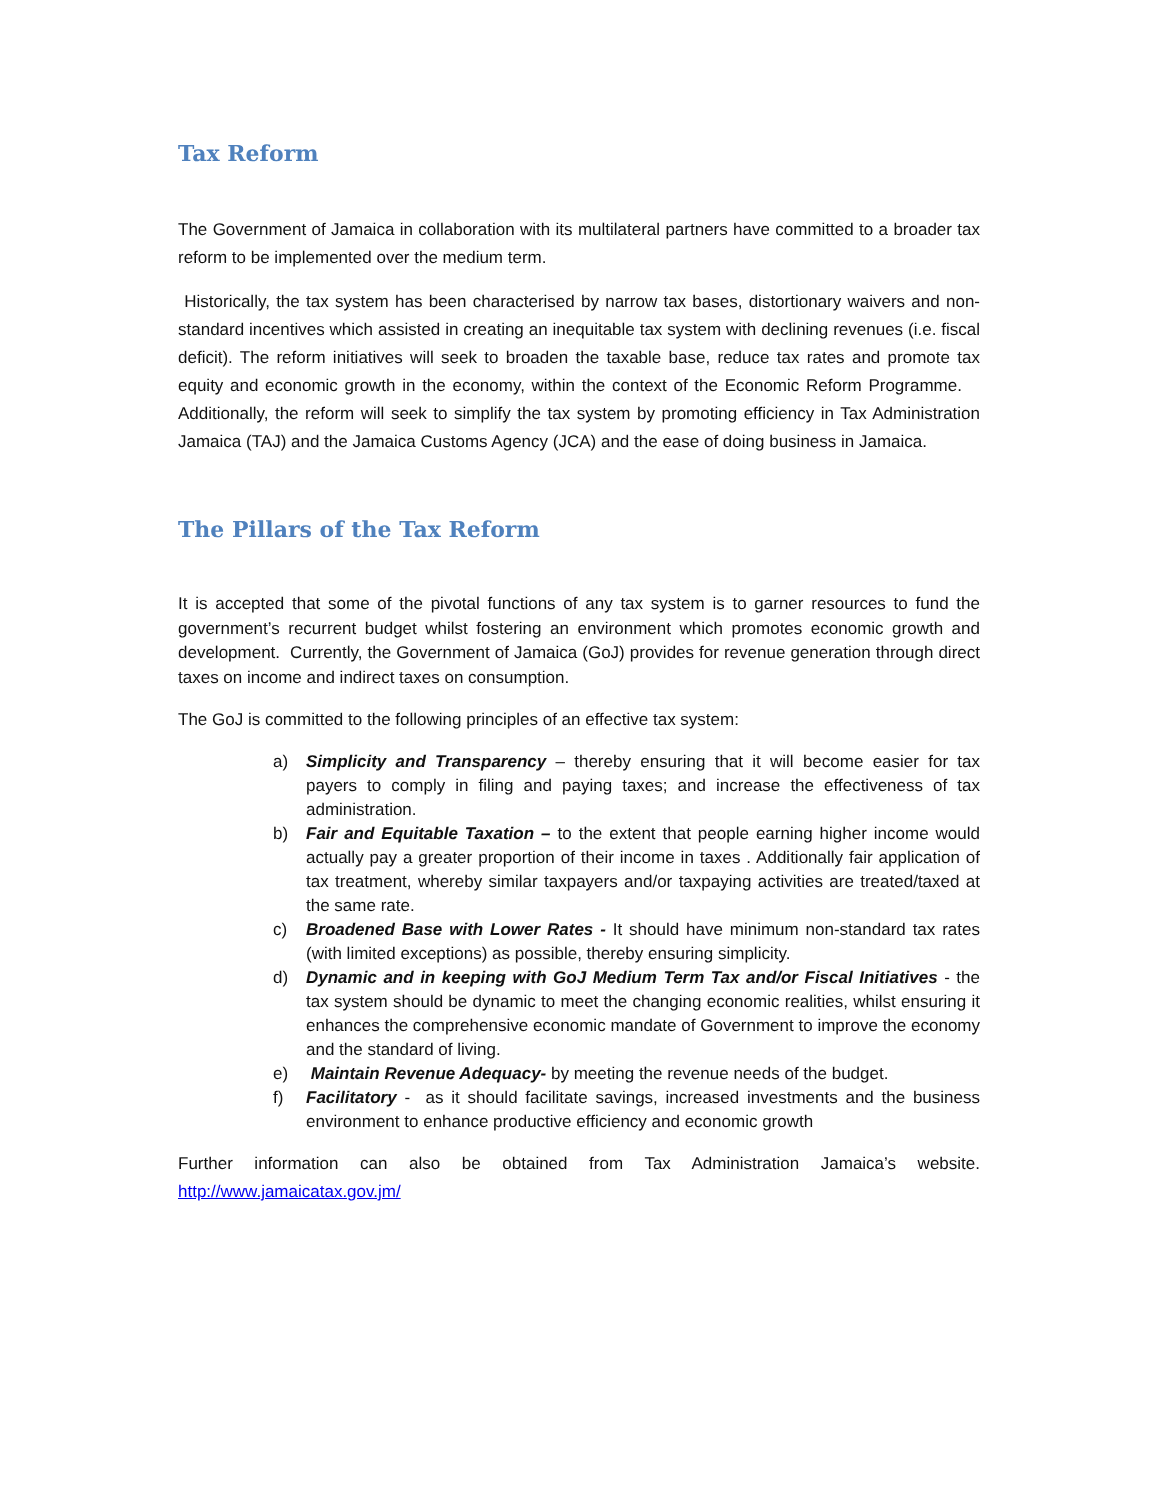Tax Reform
The Government of Jamaica in collaboration with its multilateral partners have committed to a broader tax reform to be implemented over the medium term.
Historically, the tax system has been characterised by narrow tax bases, distortionary waivers and non-standard incentives which assisted in creating an inequitable tax system with declining revenues (i.e. fiscal deficit). The reform initiatives will seek to broaden the taxable base, reduce tax rates and promote tax equity and economic growth in the economy, within the context of the Economic Reform Programme. Additionally, the reform will seek to simplify the tax system by promoting efficiency in Tax Administration Jamaica (TAJ) and the Jamaica Customs Agency (JCA) and the ease of doing business in Jamaica.
The Pillars of the Tax Reform
It is accepted that some of the pivotal functions of any tax system is to garner resources to fund the government’s recurrent budget whilst fostering an environment which promotes economic growth and development. Currently, the Government of Jamaica (GoJ) provides for revenue generation through direct taxes on income and indirect taxes on consumption.
The GoJ is committed to the following principles of an effective tax system:
a) Simplicity and Transparency – thereby ensuring that it will become easier for tax payers to comply in filing and paying taxes; and increase the effectiveness of tax administration.
b) Fair and Equitable Taxation – to the extent that people earning higher income would actually pay a greater proportion of their income in taxes . Additionally fair application of tax treatment, whereby similar taxpayers and/or taxpaying activities are treated/taxed at the same rate.
c) Broadened Base with Lower Rates - It should have minimum non-standard tax rates (with limited exceptions) as possible, thereby ensuring simplicity.
d) Dynamic and in keeping with GoJ Medium Term Tax and/or Fiscal Initiatives - the tax system should be dynamic to meet the changing economic realities, whilst ensuring it enhances the comprehensive economic mandate of Government to improve the economy and the standard of living.
e) Maintain Revenue Adequacy- by meeting the revenue needs of the budget.
f) Facilitatory - as it should facilitate savings, increased investments and the business environment to enhance productive efficiency and economic growth
Further information can also be obtained from Tax Administration Jamaica’s website. http://www.jamaicatax.gov.jm/